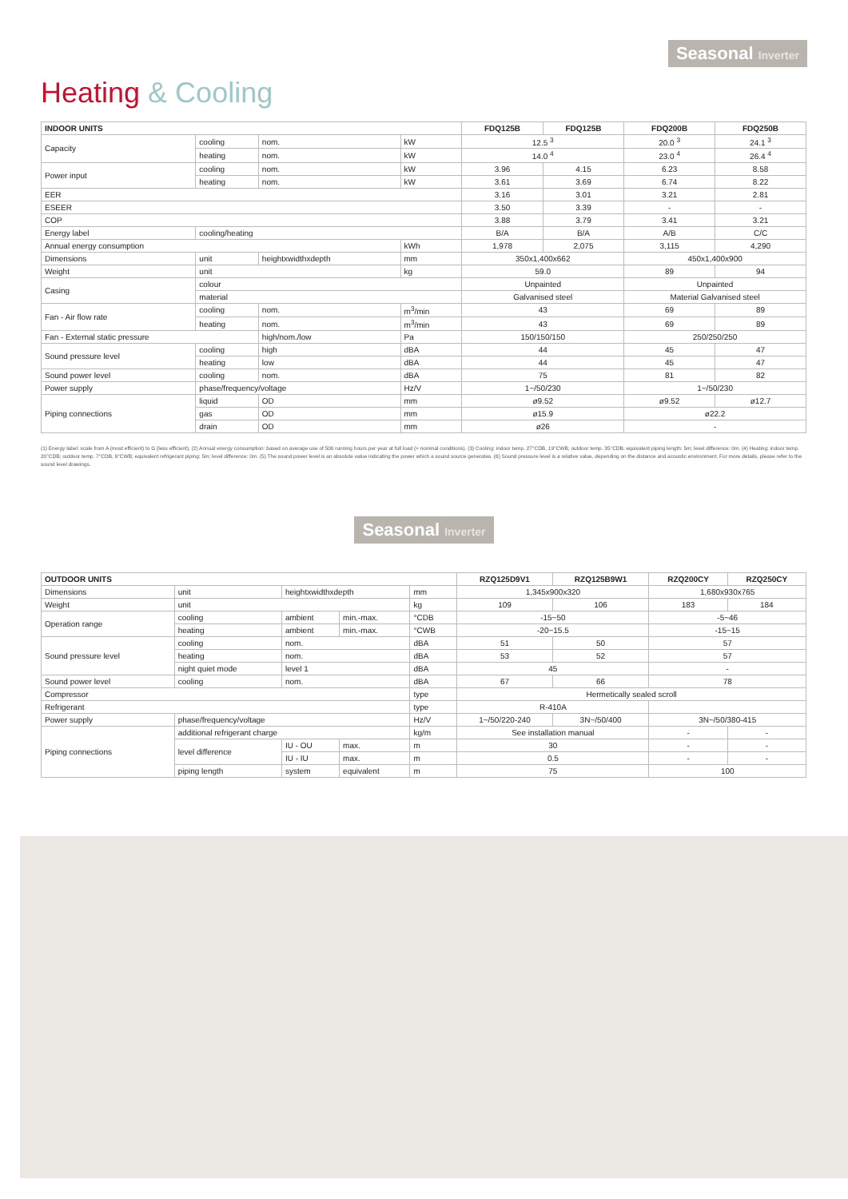Seasonal Inverter
Heating & Cooling
| INDOOR UNITS | | | | FDQ125B | FDQ125B | FDQ200B | FDQ250B |
| --- | --- | --- | --- | --- | --- | --- | --- |
| Capacity | cooling | nom. | kW | 12.5 <sup>3</sup> | | 20.0 <sup>3</sup> | 24.1 <sup>3</sup> |
| | heating | nom. | kW | 14.0 <sup>4</sup> | | 23.0 <sup>4</sup> | 26.4 <sup>4</sup> |
| Power input | cooling | nom. | kW | 3.96 | 4.15 | 6.23 | 8.58 |
| | heating | nom. | kW | 3.61 | 3.69 | 6.74 | 8.22 |
| EER | | | | 3.16 | 3.01 | 3.21 | 2.81 |
| ESEER | | | | 3.50 | 3.39 | - | - |
| COP | | | | 3.88 | 3.79 | 3.41 | 3.21 |
| Energy label | cooling/heating | | | B/A | B/A | A/B | C/C |
| Annual energy consumption | | | kWh | 1,978 | 2,075 | 3,115 | 4,290 |
| Dimensions | unit | heightxwidthxdepth | mm | 350x1,400x662 | | 450x1,400x900 | |
| Weight | unit | | kg | 59.0 | | 89 | 94 |
| Casing | colour | | | Unpainted | | Unpainted | |
| | material | | | Galvanised steel | | Material Galvanised steel | |
| Fan - Air flow rate | cooling | nom. | m<sup>3</sup>/min | 43 | | 69 | 89 |
| | heating | nom. | m<sup>3</sup>/min | 43 | | 69 | 89 |
| Fan - External static pressure | | high/nom./low | Pa | 150/150/150 | | 250/250/250 | |
| Sound pressure level | cooling | high | dBA | 44 | | 45 | 47 |
| | heating | low | dBA | 44 | | 45 | 47 |
| Sound power level | cooling | nom. | dBA | 75 | | 81 | 82 |
| Power supply | phase/frequency/voltage | | Hz/V | 1~/50/230 | | 1~/50/230 | |
| Piping connections | liquid | OD | mm | ø9.52 | | ø9.52 | ø12.7 |
| | gas | OD | mm | ø15.9 | | ø22.2 | |
| | drain | OD | mm | ø26 | | - | |
(1) Energy label: scale from A (most efficient) to G (less efficient). (2) Annual energy consumption: based on average use of 500 running hours per year at full load (= nominal conditions). (3) Cooling: indoor temp. 27°CDB, 19°CWB; outdoor temp. 35°CDB; equivalent piping length: 5m; level difference: 0m. (4) Heating: indoor temp. 20°CDB; outdoor temp. 7°CDB, 6°CWB; equivalent refrigerant piping: 5m; level difference: 0m. (5) The sound power level is an absolute value indicating the power which a sound source generates. (6) Sound pressure level is a relative value, depending on the distance and acoustic environment. For more details, please refer to the sound level drawings.
Seasonal Inverter
| OUTDOOR UNITS | | | | | RZQ125D9V1 | RZQ125B9W1 | RZQ200CY | RZQ250CY |
| --- | --- | --- | --- | --- | --- | --- | --- | --- |
| Dimensions | unit | heightxwidthxdepth | | mm | 1,345x900x320 | | 1,680x930x765 | |
| Weight | unit | | | kg | 109 | 106 | 183 | 184 |
| Operation range | cooling | ambient | min.-max. | °CDB | -15~50 | | -5~46 | |
| | heating | ambient | min.-max. | °CWB | -20~15.5 | | -15~15 | |
| Sound pressure level | cooling | nom. | | dBA | 51 | 50 | 57 | |
| | heating | nom. | | dBA | 53 | 52 | 57 | |
| | night quiet mode | level 1 | | dBA | 45 | | - | |
| Sound power level | cooling | nom. | | dBA | 67 | 66 | 78 | |
| Compressor | | | | type | Hermetically sealed scroll | | | |
| Refrigerant | | | | type | R-410A | | | |
| Power supply | phase/frequency/voltage | | | Hz/V | 1~/50/220-240 | 3N~/50/400 | 3N~/50/380-415 | |
| Piping connections | additional refrigerant charge | | | kg/m | See installation manual | | - | - |
| | level difference | IU - OU | max. | m | 30 | | - | - |
| | | IU - IU | max. | m | 0.5 | | - | - |
| | piping length | system | equivalent | m | 75 | | 100 | |